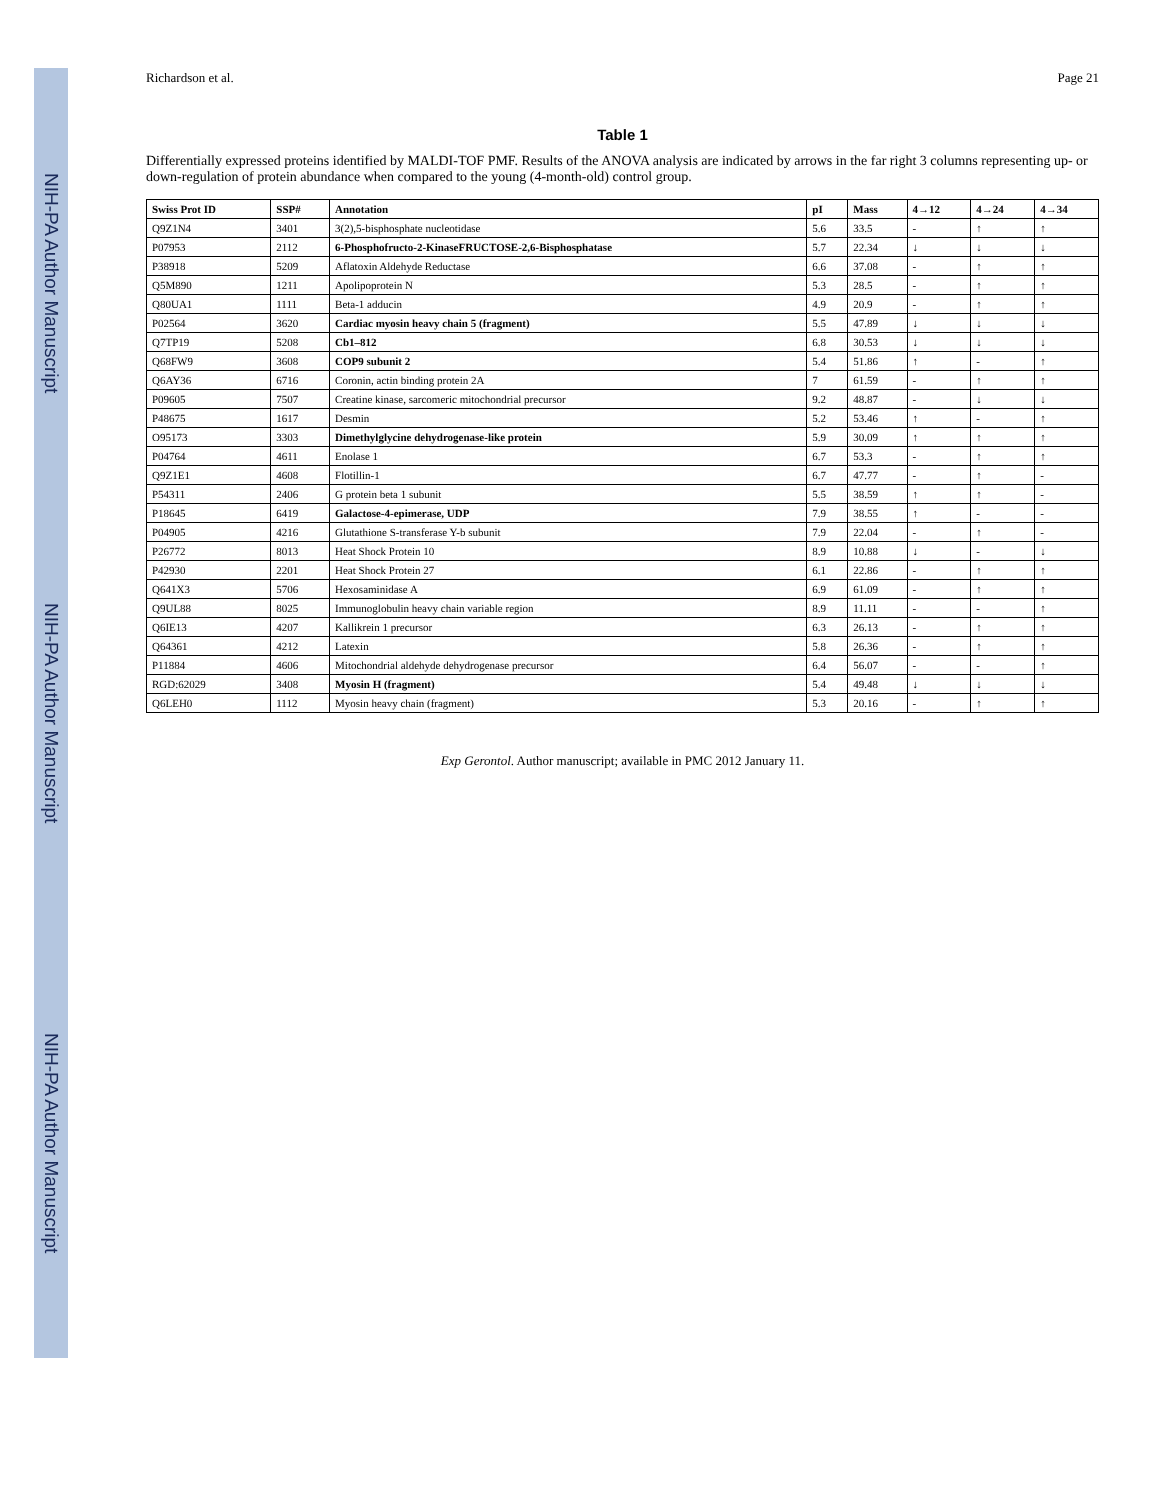NIH-PA Author Manuscript NIH-PA Author Manuscript NIH-PA Author Manuscript
Richardson et al. Page 21
Table 1
Differentially expressed proteins identified by MALDI-TOF PMF. Results of the ANOVA analysis are indicated by arrows in the far right 3 columns representing up- or down-regulation of protein abundance when compared to the young (4-month-old) control group.
| Swiss Prot ID | SSP# | Annotation | pI | Mass | 4→12 | 4→24 | 4→34 |
| --- | --- | --- | --- | --- | --- | --- | --- |
| Q9Z1N4 | 3401 | 3(2),5-bisphosphate nucleotidase | 5.6 | 33.5 | - | ↑ | ↑ |
| P07953 | 2112 | 6-Phosphofructo-2-KinaseFRUCTOSE-2,6-Bisphosphatase | 5.7 | 22.34 | ↓ | ↓ | ↓ |
| P38918 | 5209 | Aflatoxin Aldehyde Reductase | 6.6 | 37.08 | - | ↑ | ↑ |
| Q5M890 | 1211 | Apolipoprotein N | 5.3 | 28.5 | - | ↑ | ↑ |
| Q80UA1 | 1111 | Beta-1 adducin | 4.9 | 20.9 | - | ↑ | ↑ |
| P02564 | 3620 | Cardiac myosin heavy chain 5 (fragment) | 5.5 | 47.89 | ↓ | ↓ | ↓ |
| Q7TP19 | 5208 | Cb1–812 | 6.8 | 30.53 | ↓ | ↓ | ↓ |
| Q68FW9 | 3608 | COP9 subunit 2 | 5.4 | 51.86 | ↑ | - | ↑ |
| Q6AY36 | 6716 | Coronin, actin binding protein 2A | 7 | 61.59 | - | ↑ | ↑ |
| P09605 | 7507 | Creatine kinase, sarcomeric mitochondrial precursor | 9.2 | 48.87 | - | ↓ | ↓ |
| P48675 | 1617 | Desmin | 5.2 | 53.46 | ↑ | - | ↑ |
| O95173 | 3303 | Dimethylglycine dehydrogenase-like protein | 5.9 | 30.09 | ↑ | ↑ | ↑ |
| P04764 | 4611 | Enolase 1 | 6.7 | 53.3 | - | ↑ | ↑ |
| Q9Z1E1 | 4608 | Flotillin-1 | 6.7 | 47.77 | - | ↑ | - |
| P54311 | 2406 | G protein beta 1 subunit | 5.5 | 38.59 | ↑ | ↑ | - |
| P18645 | 6419 | Galactose-4-epimerase, UDP | 7.9 | 38.55 | ↑ | - | - |
| P04905 | 4216 | Glutathione S-transferase Y-b subunit | 7.9 | 22.04 | - | ↑ | - |
| P26772 | 8013 | Heat Shock Protein 10 | 8.9 | 10.88 | ↓ | - | ↓ |
| P42930 | 2201 | Heat Shock Protein 27 | 6.1 | 22.86 | - | ↑ | ↑ |
| Q641X3 | 5706 | Hexosaminidase A | 6.9 | 61.09 | - | ↑ | ↑ |
| Q9UL88 | 8025 | Immunoglobulin heavy chain variable region | 8.9 | 11.11 | - | - | ↑ |
| Q6IE13 | 4207 | Kallikrein 1 precursor | 6.3 | 26.13 | - | ↑ | ↑ |
| Q64361 | 4212 | Latexin | 5.8 | 26.36 | - | ↑ | ↑ |
| P11884 | 4606 | Mitochondrial aldehyde dehydrogenase precursor | 6.4 | 56.07 | - | - | ↑ |
| RGD:62029 | 3408 | Myosin H (fragment) | 5.4 | 49.48 | ↓ | ↓ | ↓ |
| Q6LEH0 | 1112 | Myosin heavy chain (fragment) | 5.3 | 20.16 | - | ↑ | ↑ |
Exp Gerontol. Author manuscript; available in PMC 2012 January 11.